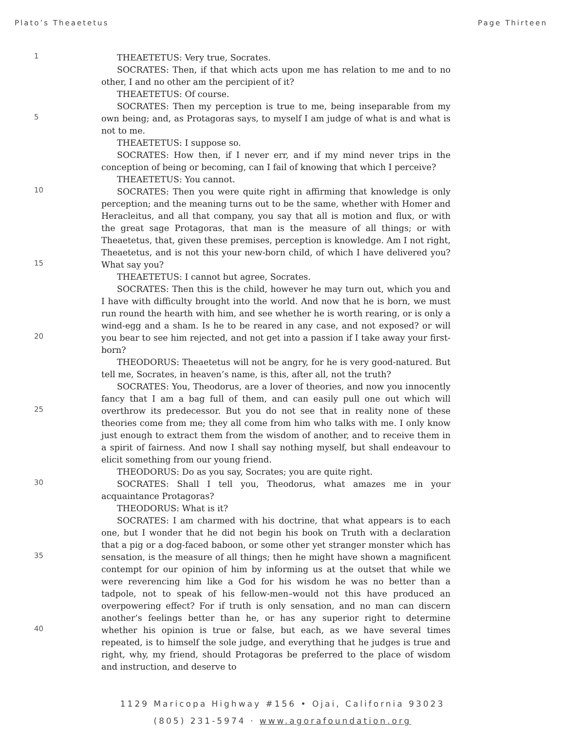Plato’s Theaetetus Page Thirteen
1
5
10
15
20
25
30
35
40
THEAETETUS: Very true, Socrates.
SOCRATES: Then, if that which acts upon me has relation to me and to no other, I and no other am the percipient of it?
THEAETETUS: Of course.
SOCRATES: Then my perception is true to me, being inseparable from my own being; and, as Protagoras says, to myself I am judge of what is and what is not to me.
THEAETETUS: I suppose so.
SOCRATES: How then, if I never err, and if my mind never trips in the conception of being or becoming, can I fail of knowing that which I perceive?
THEAETETUS: You cannot.
SOCRATES: Then you were quite right in affirming that knowledge is only perception; and the meaning turns out to be the same, whether with Homer and Heracleitus, and all that company, you say that all is motion and flux, or with the great sage Protagoras, that man is the measure of all things; or with Theaetetus, that, given these premises, perception is knowledge. Am I not right, Theaetetus, and is not this your new-born child, of which I have delivered you? What say you?
THEAETETUS: I cannot but agree, Socrates.
SOCRATES: Then this is the child, however he may turn out, which you and I have with difficulty brought into the world. And now that he is born, we must run round the hearth with him, and see whether he is worth rearing, or is only a wind-egg and a sham. Is he to be reared in any case, and not exposed? or will you bear to see him rejected, and not get into a passion if I take away your first-born?
THEODORUS: Theaetetus will not be angry, for he is very good-natured. But tell me, Socrates, in heaven’s name, is this, after all, not the truth?
SOCRATES: You, Theodorus, are a lover of theories, and now you innocently fancy that I am a bag full of them, and can easily pull one out which will overthrow its predecessor. But you do not see that in reality none of these theories come from me; they all come from him who talks with me. I only know just enough to extract them from the wisdom of another, and to receive them in a spirit of fairness. And now I shall say nothing myself, but shall endeavour to elicit something from our young friend.
THEODORUS: Do as you say, Socrates; you are quite right.
SOCRATES: Shall I tell you, Theodorus, what amazes me in your acquaintance Protagoras?
THEODORUS: What is it?
SOCRATES: I am charmed with his doctrine, that what appears is to each one, but I wonder that he did not begin his book on Truth with a declaration that a pig or a dog-faced baboon, or some other yet stranger monster which has sensation, is the measure of all things; then he might have shown a magnificent contempt for our opinion of him by informing us at the outset that while we were reverencing him like a God for his wisdom he was no better than a tadpole, not to speak of his fellow-men–would not this have produced an overpowering effect? For if truth is only sensation, and no man can discern another’s feelings better than he, or has any superior right to determine whether his opinion is true or false, but each, as we have several times repeated, is to himself the sole judge, and everything that he judges is true and right, why, my friend, should Protagoras be preferred to the place of wisdom and instruction, and deserve to
1129 Maricopa Highway #156 • Ojai, California 93023
(805) 231-5974 · www.agorafoundation.org